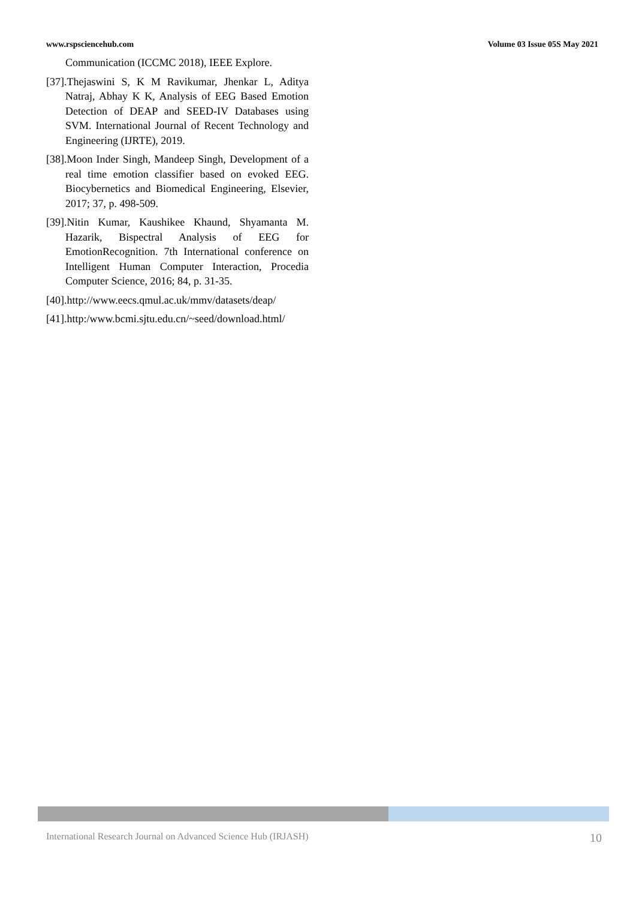www.rspsciencehub.com Volume 03 Issue 05S May 2021
Communication (ICCMC 2018), IEEE Explore.
[37].Thejaswini S, K M Ravikumar, Jhenkar L, Aditya Natraj, Abhay K K, Analysis of EEG Based Emotion Detection of DEAP and SEED-IV Databases using SVM. International Journal of Recent Technology and Engineering (IJRTE), 2019.
[38].Moon Inder Singh, Mandeep Singh, Development of a real time emotion classifier based on evoked EEG. Biocybernetics and Biomedical Engineering, Elsevier, 2017; 37, p. 498-509.
[39].Nitin Kumar, Kaushikee Khaund, Shyamanta M. Hazarik, Bispectral Analysis of EEG for EmotionRecognition. 7th International conference on Intelligent Human Computer Interaction, Procedia Computer Science, 2016; 84, p. 31-35.
[40].http://www.eecs.qmul.ac.uk/mmv/datasets/deap/
[41].http:/www.bcmi.sjtu.edu.cn/~seed/download.html/
International Research Journal on Advanced Science Hub (IRJASH) 10